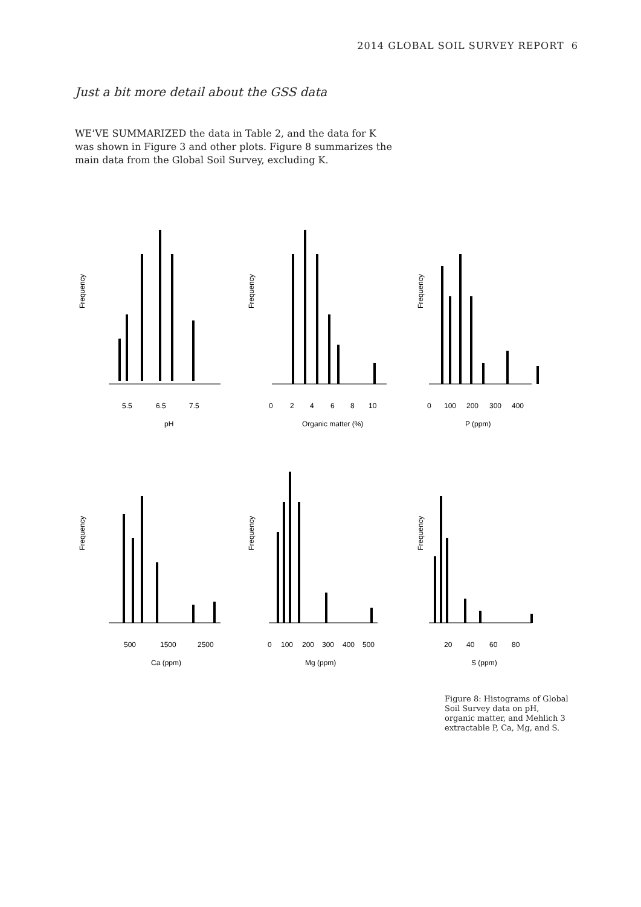2014 GLOBAL SOIL SURVEY REPORT 6
Just a bit more detail about the GSS data
WE’VE SUMMARIZED the data in Table 2, and the data for K was shown in Figure 3 and other plots. Figure 8 summarizes the main data from the Global Soil Survey, excluding K.
Frequency
5.5
6.5
7.5
pH
Frequency
0
2
4
6
8
10
Organic matter (%)
Frequency
0
100
200
300
400
P (ppm)
Frequency
500
1500
2500
Ca (ppm)
Frequency
0
100
200
300
400
500
Mg (ppm)
Frequency
20
40
60
80
S (ppm)
Figure 8: Histograms of Global Soil Survey data on pH, organic matter, and Mehlich 3 extractable P, Ca, Mg, and S.